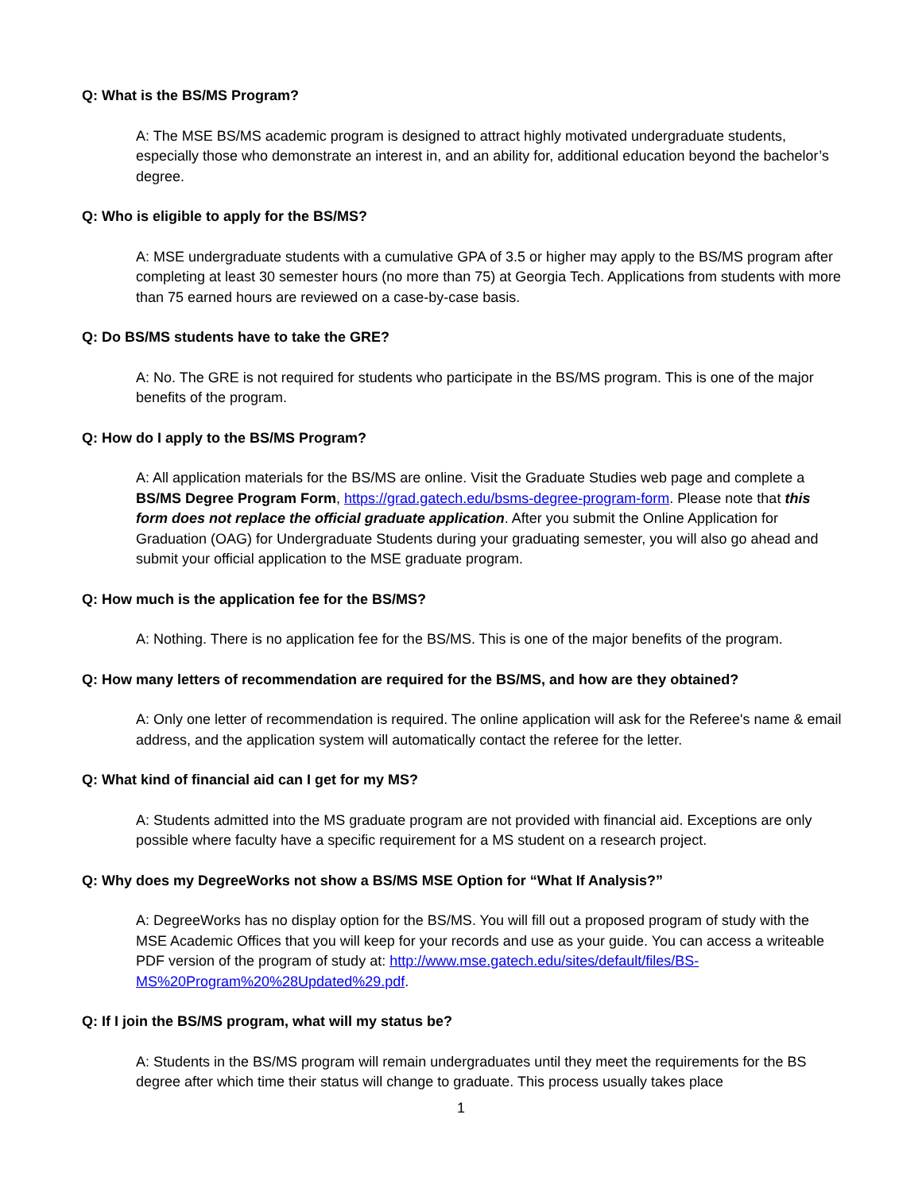Q: What is the BS/MS Program?
A: The MSE BS/MS academic program is designed to attract highly motivated undergraduate students, especially those who demonstrate an interest in, and an ability for, additional education beyond the bachelor’s degree.
Q: Who is eligible to apply for the BS/MS?
A: MSE undergraduate students with a cumulative GPA of 3.5 or higher may apply to the BS/MS program after completing at least 30 semester hours (no more than 75) at Georgia Tech. Applications from students with more than 75 earned hours are reviewed on a case-by-case basis.
Q: Do BS/MS students have to take the GRE?
A: No. The GRE is not required for students who participate in the BS/MS program. This is one of the major benefits of the program.
Q: How do I apply to the BS/MS Program?
A: All application materials for the BS/MS are online. Visit the Graduate Studies web page and complete a BS/MS Degree Program Form, https://grad.gatech.edu/bsms-degree-program-form. Please note that this form does not replace the official graduate application. After you submit the Online Application for Graduation (OAG) for Undergraduate Students during your graduating semester, you will also go ahead and submit your official application to the MSE graduate program.
Q: How much is the application fee for the BS/MS?
A: Nothing. There is no application fee for the BS/MS. This is one of the major benefits of the program.
Q: How many letters of recommendation are required for the BS/MS, and how are they obtained?
A: Only one letter of recommendation is required. The online application will ask for the Referee's name & email address, and the application system will automatically contact the referee for the letter.
Q: What kind of financial aid can I get for my MS?
A: Students admitted into the MS graduate program are not provided with financial aid. Exceptions are only possible where faculty have a specific requirement for a MS student on a research project.
Q: Why does my DegreeWorks not show a BS/MS MSE Option for “What If Analysis?”
A: DegreeWorks has no display option for the BS/MS. You will fill out a proposed program of study with the MSE Academic Offices that you will keep for your records and use as your guide. You can access a writeable PDF version of the program of study at: http://www.mse.gatech.edu/sites/default/files/BS-MS%20Program%20%28Updated%29.pdf.
Q: If I join the BS/MS program, what will my status be?
A: Students in the BS/MS program will remain undergraduates until they meet the requirements for the BS degree after which time their status will change to graduate. This process usually takes place
1